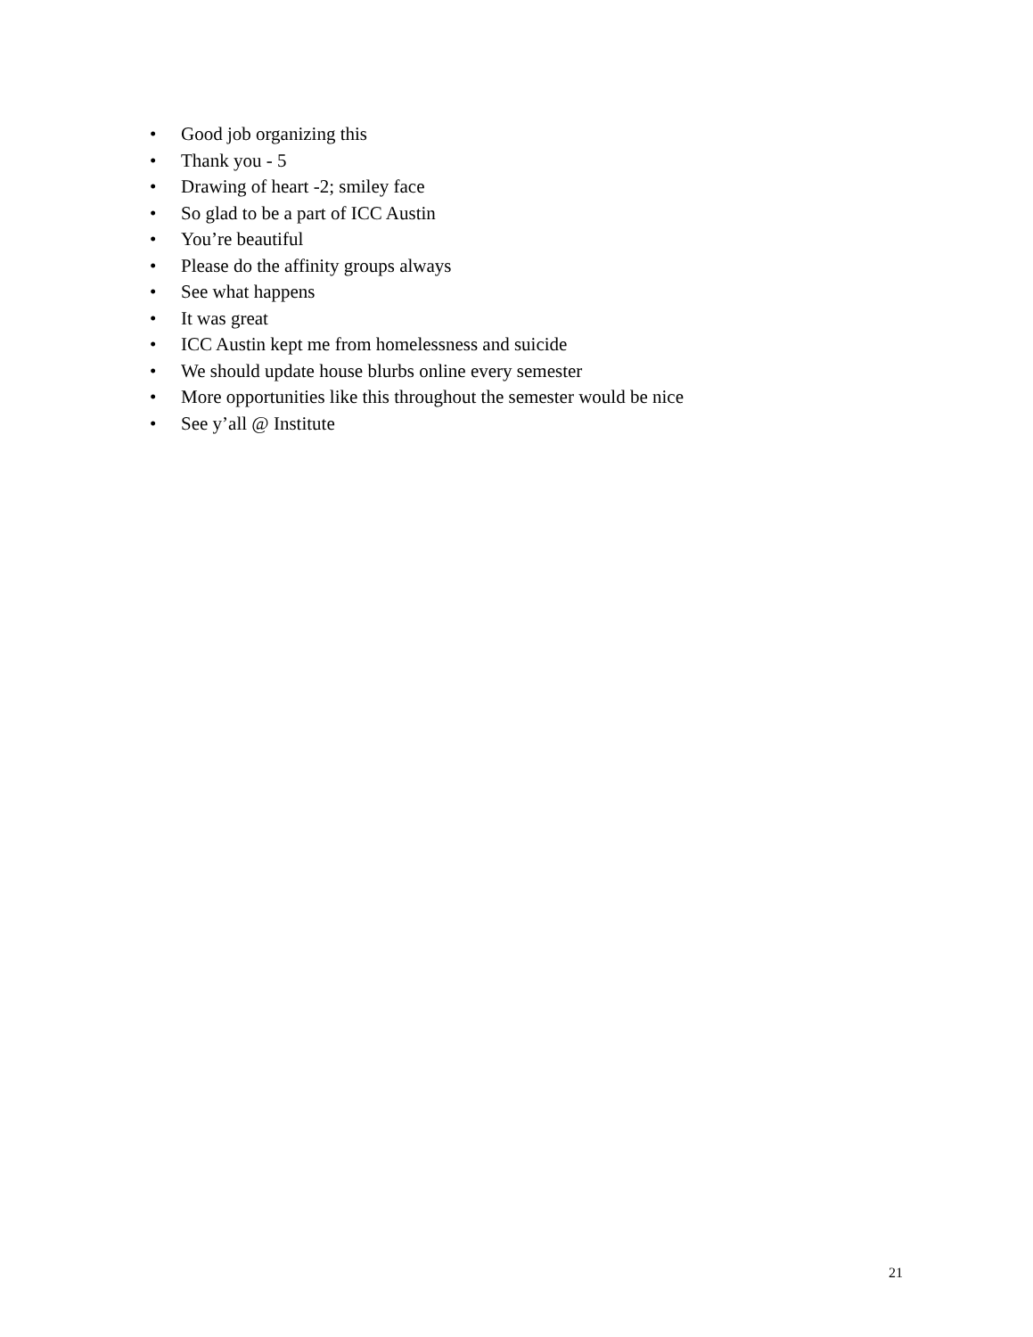• Good job organizing this
• Thank you - 5
• Drawing of heart -2; smiley face
• So glad to be a part of ICC Austin
• You’re beautiful
• Please do the affinity groups always
• See what happens
• It was great
• ICC Austin kept me from homelessness and suicide
• We should update house blurbs online every semester
• More opportunities like this throughout the semester would be nice
• See y’all @ Institute
21